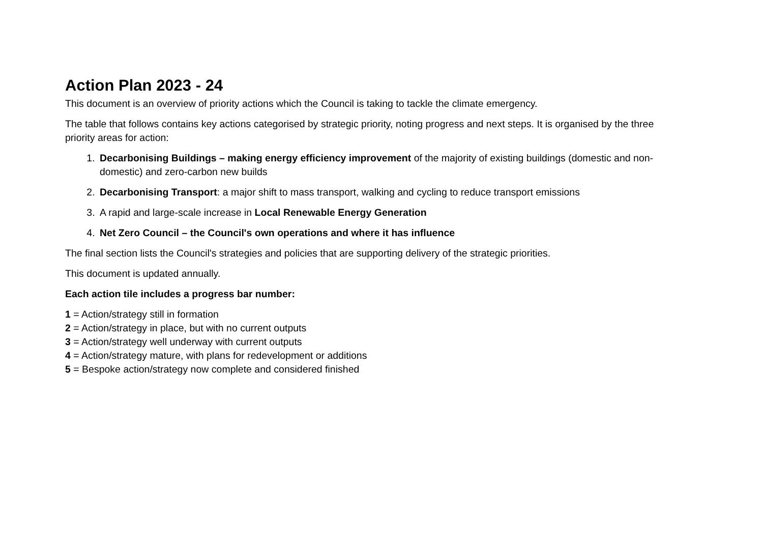Action Plan 2023 - 24
This document is an overview of priority actions which the Council is taking to tackle the climate emergency.
The table that follows contains key actions categorised by strategic priority, noting progress and next steps. It is organised by the three priority areas for action:
1. Decarbonising Buildings – making energy efficiency improvement of the majority of existing buildings (domestic and non-domestic) and zero-carbon new builds
2. Decarbonising Transport: a major shift to mass transport, walking and cycling to reduce transport emissions
3. A rapid and large-scale increase in Local Renewable Energy Generation
4. Net Zero Council – the Council's own operations and where it has influence
The final section lists the Council's strategies and policies that are supporting delivery of the strategic priorities.
This document is updated annually.
Each action tile includes a progress bar number:
1 = Action/strategy still in formation
2 = Action/strategy in place, but with no current outputs
3 = Action/strategy well underway with current outputs
4 = Action/strategy mature, with plans for redevelopment or additions
5 = Bespoke action/strategy now complete and considered finished